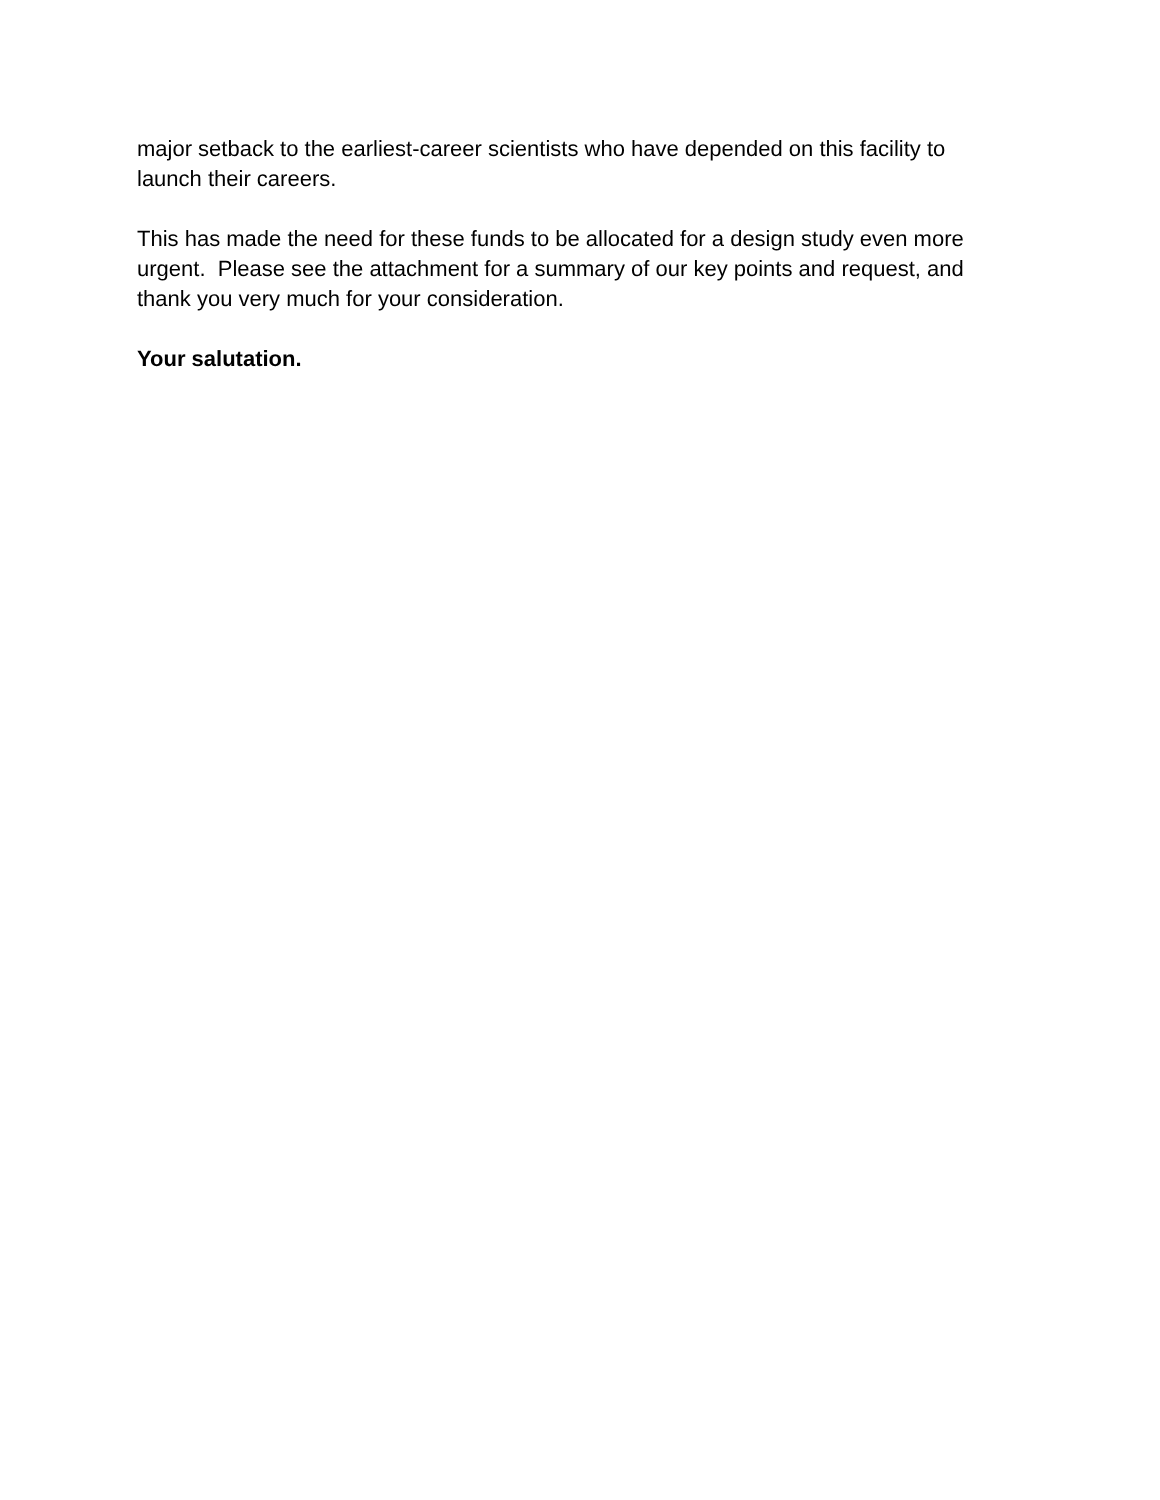major setback to the earliest-career scientists who have depended on this facility to launch their careers.
This has made the need for these funds to be allocated for a design study even more urgent. Please see the attachment for a summary of our key points and request, and thank you very much for your consideration.
Your salutation.